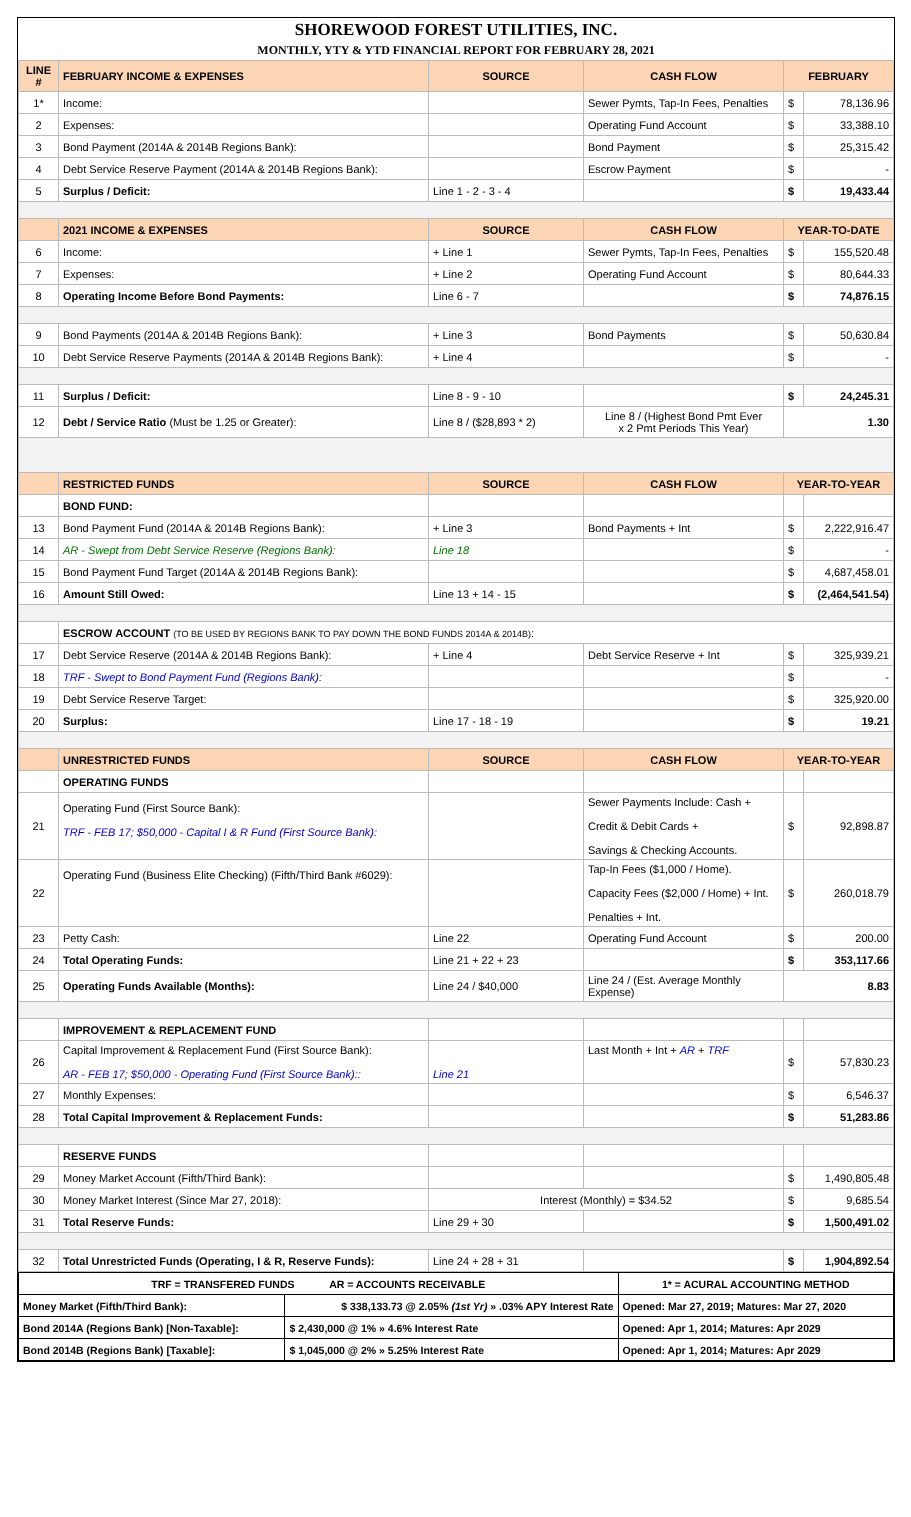SHOREWOOD FOREST UTILITIES, INC.
MONTHLY, YTY & YTD FINANCIAL REPORT FOR FEBRUARY 28, 2021
| LINE # | FEBRUARY INCOME & EXPENSES | SOURCE | CASH FLOW | FEBRUARY | |
| --- | --- | --- | --- | --- | --- |
| 1* | Income: | | Sewer Pymts, Tap-In Fees, Penalties | $ | 78,136.96 |
| 2 | Expenses: | | Operating Fund Account | $ | 33,388.10 |
| 3 | Bond Payment (2014A & 2014B Regions Bank): | | Bond Payment | $ | 25,315.42 |
| 4 | Debt Service Reserve Payment (2014A & 2014B Regions Bank): | | Escrow Payment | $ | - |
| 5 | Surplus / Deficit: | Line 1 - 2 - 3 - 4 | | $ | 19,433.44 |
| | 2021 INCOME & EXPENSES | SOURCE | CASH FLOW | YEAR-TO-DATE | |
| 6 | Income: | + Line 1 | Sewer Pymts, Tap-In Fees, Penalties | $ | 155,520.48 |
| 7 | Expenses: | + Line 2 | Operating Fund Account | $ | 80,644.33 |
| 8 | Operating Income Before Bond Payments: | Line 6 - 7 | | $ | 74,876.15 |
| 9 | Bond Payments (2014A & 2014B Regions Bank): | + Line 3 | Bond Payments | $ | 50,630.84 |
| 10 | Debt Service Reserve Payments (2014A & 2014B Regions Bank): | + Line 4 | | $ | - |
| 11 | Surplus / Deficit: | Line 8 - 9 - 10 | | $ | 24,245.31 |
| 12 | Debt / Service Ratio (Must be 1.25 or Greater): | Line 8 / ($28,893 * 2) | Line 8 / (Highest Bond Pmt Ever x 2 Pmt Periods This Year) | 1.30 | |
| | RESTRICTED FUNDS | SOURCE | CASH FLOW | YEAR-TO-YEAR | |
| | BOND FUND: | | | | |
| 13 | Bond Payment Fund (2014A & 2014B Regions Bank): | + Line 3 | Bond Payments + Int | $ | 2,222,916.47 |
| 14 | AR - Swept from Debt Service Reserve (Regions Bank): | Line 18 | | $ | - |
| 15 | Bond Payment Fund Target (2014A & 2014B Regions Bank): | | | $ | 4,687,458.01 |
| 16 | Amount Still Owed: | Line 13 + 14 - 15 | | $ | (2,464,541.54) |
| | ESCROW ACCOUNT (TO BE USED BY REGIONS BANK TO PAY DOWN THE BOND FUNDS 2014A & 2014B) : | | | | |
| 17 | Debt Service Reserve (2014A & 2014B Regions Bank): | + Line 4 | Debt Service Reserve + Int | $ | 325,939.21 |
| 18 | TRF - Swept to Bond Payment Fund (Regions Bank): | | | $ | - |
| 19 | Debt Service Reserve Target: | | | $ | 325,920.00 |
| 20 | Surplus: | Line 17 - 18 - 19 | | $ | 19.21 |
| | UNRESTRICTED FUNDS | SOURCE | CASH FLOW | YEAR-TO-YEAR | |
| | OPERATING FUNDS | | | | |
| 21 | Operating Fund (First Source Bank): TRF - FEB 17; $50,000 - Capital I & R Fund (First Source Bank): | | Sewer Payments Include: Cash + Credit & Debit Cards + Savings & Checking Accounts. | $ | 92,898.87 |
| 22 | Operating Fund (Business Elite Checking) (Fifth/Third Bank #6029): | | Tap-In Fees ($1,000 / Home). Capacity Fees ($2,000 / Home) + Int. Penalties + Int. | $ | 260,018.79 |
| 23 | Petty Cash: | Line 22 | Operating Fund Account | $ | 200.00 |
| 24 | Total Operating Funds: | Line 21 + 22 + 23 | | $ | 353,117.66 |
| 25 | Operating Funds Available (Months): | Line 24 / $40,000 | Line 24 / (Est. Average Monthly Expense) | 8.83 | |
| | IMPROVEMENT & REPLACEMENT FUND | | | | |
| 26 | Capital Improvement & Replacement Fund (First Source Bank): AR - FEB 17; $50,000 - Operating Fund (First Source Bank):: | Line 21 | Last Month + Int + AR + TRF | $ | 57,830.23 |
| 27 | Monthly Expenses: | | | $ | 6,546.37 |
| 28 | Total Capital Improvement & Replacement Funds: | | | $ | 51,283.86 |
| | RESERVE FUNDS | | | | |
| 29 | Money Market Account (Fifth/Third Bank): | | | $ | 1,490,805.48 |
| 30 | Money Market Interest (Since Mar 27, 2018): | Interest (Monthly) = $34.52 | | $ | 9,685.54 |
| 31 | Total Reserve Funds: | Line 29 + 30 | | $ | 1,500,491.02 |
| 32 | Total Unrestricted Funds (Operating, I & R, Reserve Funds): | Line 24 + 28 + 31 | | $ | 1,904,892.54 |
| TRF = TRANSFERED FUNDS AR = ACCOUNTS RECEIVABLE | | 1* = ACURAL ACCOUNTING METHOD |
| Money Market (Fifth/Third Bank): | $ 338,133.73 @ 2.05% (1st Yr) » .03% APY Interest Rate | Opened: Mar 27, 2019; Matures: Mar 27, 2020 |
| Bond 2014A (Regions Bank) [Non-Taxable]: | $ 2,430,000 @ 1% » 4.6% Interest Rate | Opened: Apr 1, 2014; Matures: Apr 2029 |
| Bond 2014B (Regions Bank) [Taxable]: | $ 1,045,000 @ 2% » 5.25% Interest Rate | Opened: Apr 1, 2014; Matures: Apr 2029 |